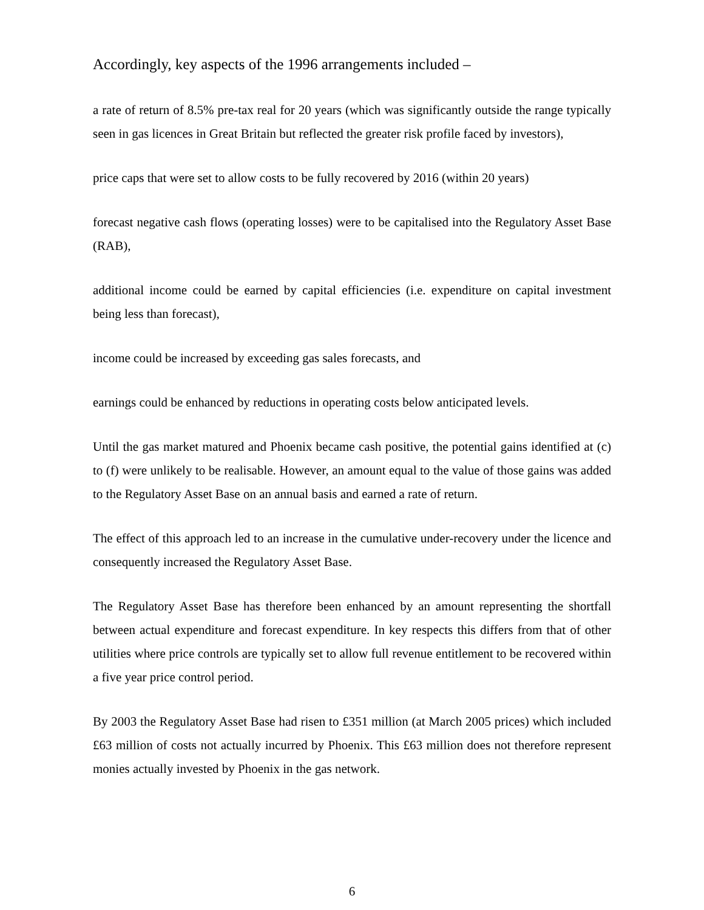Accordingly, key aspects of the 1996 arrangements included –
a rate of return of 8.5% pre-tax real for 20 years (which was significantly outside the range typically seen in gas licences in Great Britain but reflected the greater risk profile faced by investors),
price caps that were set to allow costs to be fully recovered by 2016 (within 20 years)
forecast negative cash flows (operating losses) were to be capitalised into the Regulatory Asset Base (RAB),
additional income could be earned by capital efficiencies (i.e. expenditure on capital investment being less than forecast),
income could be increased by exceeding gas sales forecasts, and
earnings could be enhanced by reductions in operating costs below anticipated levels.
Until the gas market matured and Phoenix became cash positive, the potential gains identified at (c) to (f) were unlikely to be realisable. However, an amount equal to the value of those gains was added to the Regulatory Asset Base on an annual basis and earned a rate of return.
The effect of this approach led to an increase in the cumulative under-recovery under the licence and consequently increased the Regulatory Asset Base.
The Regulatory Asset Base has therefore been enhanced by an amount representing the shortfall between actual expenditure and forecast expenditure. In key respects this differs from that of other utilities where price controls are typically set to allow full revenue entitlement to be recovered within a five year price control period.
By 2003 the Regulatory Asset Base had risen to £351 million (at March 2005 prices) which included £63 million of costs not actually incurred by Phoenix. This £63 million does not therefore represent monies actually invested by Phoenix in the gas network.
6